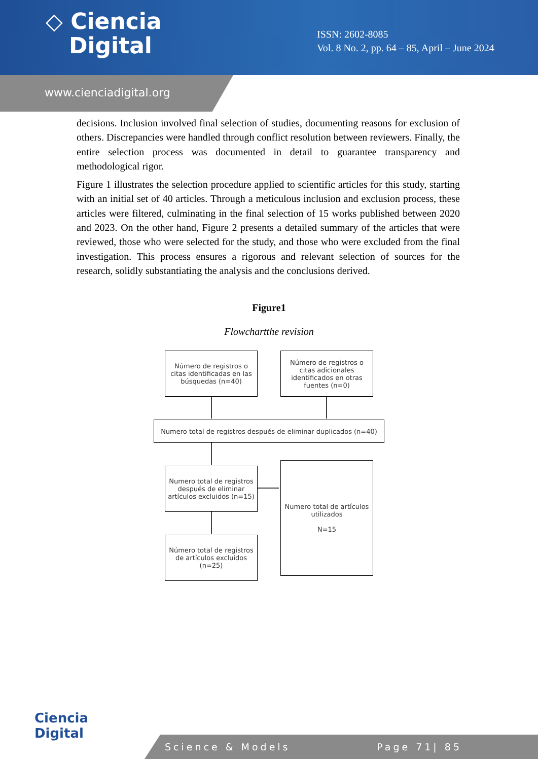◇ Ciencia
Digital
ISSN: 2602-8085
Vol. 8 No. 2, pp. 64 – 85, April – June 2024
www.cienciadigital.org
decisions. Inclusion involved final selection of studies, documenting reasons for exclusion of others. Discrepancies were handled through conflict resolution between reviewers. Finally, the entire selection process was documented in detail to guarantee transparency and methodological rigor.
Figure 1 illustrates the selection procedure applied to scientific articles for this study, starting with an initial set of 40 articles. Through a meticulous inclusion and exclusion process, these articles were filtered, culminating in the final selection of 15 works published between 2020 and 2023. On the other hand, Figure 2 presents a detailed summary of the articles that were reviewed, those who were selected for the study, and those who were excluded from the final investigation. This process ensures a rigorous and relevant selection of sources for the research, solidly substantiating the analysis and the conclusions derived.
Figure1
Flowchartthe revision
Número de registros o citas identificadas en las búsquedas (n=40)
Número de registros o citas adicionales identificados en otras fuentes (n=0)
Numero total de registros después de eliminar duplicados (n=40)
Numero total de registros después de eliminar artículos excluidos (n=15)
Numero total de artículos utilizados
N=15
Número total de registros de artículos excluidos (n=25)
Ciencia
Digital
Science & Models Page 71| 85